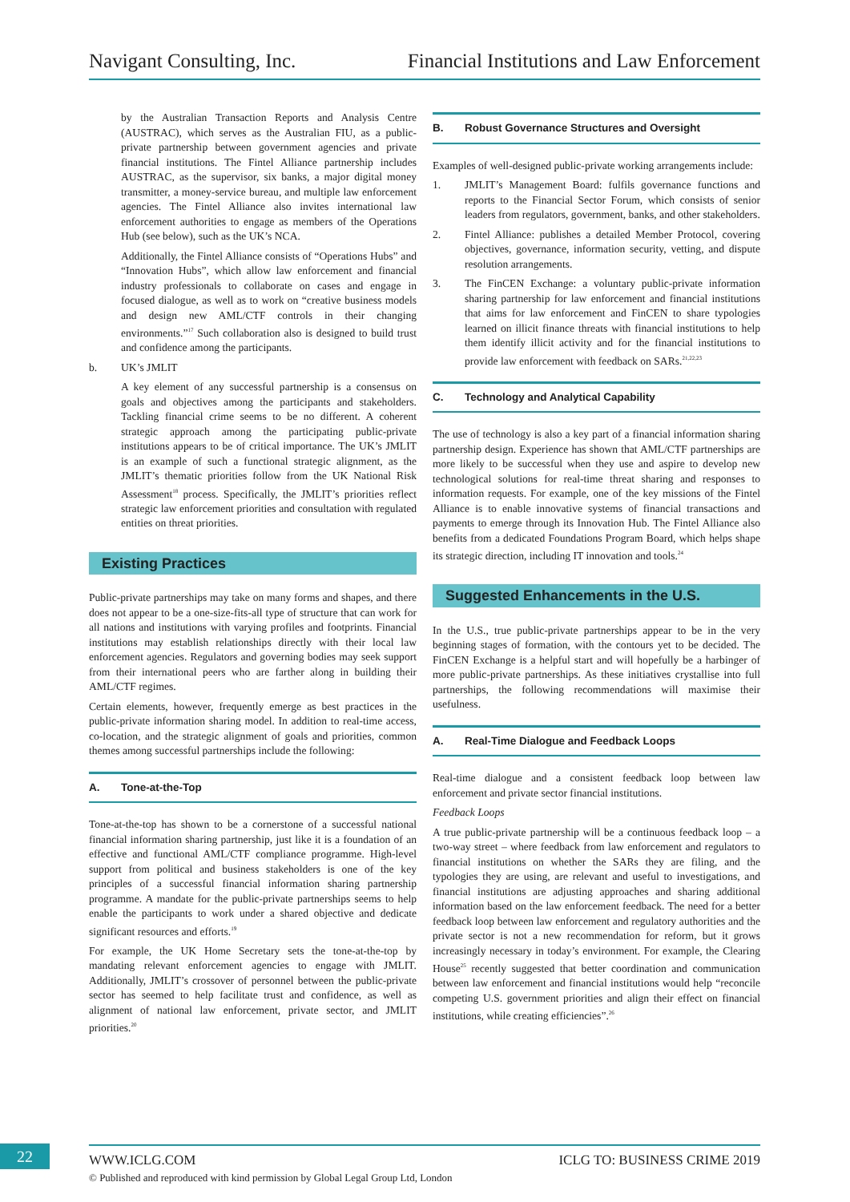Navigant Consulting, Inc. Financial Institutions and Law Enforcement
by the Australian Transaction Reports and Analysis Centre (AUSTRAC), which serves as the Australian FIU, as a public-private partnership between government agencies and private financial institutions. The Fintel Alliance partnership includes AUSTRAC, as the supervisor, six banks, a major digital money transmitter, a money-service bureau, and multiple law enforcement agencies. The Fintel Alliance also invites international law enforcement authorities to engage as members of the Operations Hub (see below), such as the UK’s NCA.
Additionally, the Fintel Alliance consists of “Operations Hubs” and “Innovation Hubs”, which allow law enforcement and financial industry professionals to collaborate on cases and engage in focused dialogue, as well as to work on “creative business models and design new AML/CTF controls in their changing environments.”<sup>17</sup> Such collaboration also is designed to build trust and confidence among the participants.
b. UK’s JMLIT
A key element of any successful partnership is a consensus on goals and objectives among the participants and stakeholders. Tackling financial crime seems to be no different. A coherent strategic approach among the participating public-private institutions appears to be of critical importance. The UK’s JMLIT is an example of such a functional strategic alignment, as the JMLIT’s thematic priorities follow from the UK National Risk Assessment<sup>18</sup> process. Specifically, the JMLIT’s priorities reflect strategic law enforcement priorities and consultation with regulated entities on threat priorities.
Existing Practices
Public-private partnerships may take on many forms and shapes, and there does not appear to be a one-size-fits-all type of structure that can work for all nations and institutions with varying profiles and footprints. Financial institutions may establish relationships directly with their local law enforcement agencies. Regulators and governing bodies may seek support from their international peers who are farther along in building their AML/CTF regimes.
Certain elements, however, frequently emerge as best practices in the public-private information sharing model. In addition to real-time access, co-location, and the strategic alignment of goals and priorities, common themes among successful partnerships include the following:
A. Tone-at-the-Top
Tone-at-the-top has shown to be a cornerstone of a successful national financial information sharing partnership, just like it is a foundation of an effective and functional AML/CTF compliance programme. High-level support from political and business stakeholders is one of the key principles of a successful financial information sharing partnership programme. A mandate for the public-private partnerships seems to help enable the participants to work under a shared objective and dedicate significant resources and efforts.<sup>19</sup>
For example, the UK Home Secretary sets the tone-at-the-top by mandating relevant enforcement agencies to engage with JMLIT. Additionally, JMLIT’s crossover of personnel between the public-private sector has seemed to help facilitate trust and confidence, as well as alignment of national law enforcement, private sector, and JMLIT priorities.<sup>20</sup>
B. Robust Governance Structures and Oversight
Examples of well-designed public-private working arrangements include:
1. JMLIT’s Management Board: fulfils governance functions and reports to the Financial Sector Forum, which consists of senior leaders from regulators, government, banks, and other stakeholders.
2. Fintel Alliance: publishes a detailed Member Protocol, covering objectives, governance, information security, vetting, and dispute resolution arrangements.
3. The FinCEN Exchange: a voluntary public-private information sharing partnership for law enforcement and financial institutions that aims for law enforcement and FinCEN to share typologies learned on illicit finance threats with financial institutions to help them identify illicit activity and for the financial institutions to provide law enforcement with feedback on SARs.<sup>21,22,23</sup>
C. Technology and Analytical Capability
The use of technology is also a key part of a financial information sharing partnership design. Experience has shown that AML/CTF partnerships are more likely to be successful when they use and aspire to develop new technological solutions for real-time threat sharing and responses to information requests. For example, one of the key missions of the Fintel Alliance is to enable innovative systems of financial transactions and payments to emerge through its Innovation Hub. The Fintel Alliance also benefits from a dedicated Foundations Program Board, which helps shape its strategic direction, including IT innovation and tools.<sup>24</sup>
Suggested Enhancements in the U.S.
In the U.S., true public-private partnerships appear to be in the very beginning stages of formation, with the contours yet to be decided. The FinCEN Exchange is a helpful start and will hopefully be a harbinger of more public-private partnerships. As these initiatives crystallise into full partnerships, the following recommendations will maximise their usefulness.
A. Real-Time Dialogue and Feedback Loops
Real-time dialogue and a consistent feedback loop between law enforcement and private sector financial institutions.
Feedback Loops
A true public-private partnership will be a continuous feedback loop – a two-way street – where feedback from law enforcement and regulators to financial institutions on whether the SARs they are filing, and the typologies they are using, are relevant and useful to investigations, and financial institutions are adjusting approaches and sharing additional information based on the law enforcement feedback. The need for a better feedback loop between law enforcement and regulatory authorities and the private sector is not a new recommendation for reform, but it grows increasingly necessary in today’s environment. For example, the Clearing House<sup>25</sup> recently suggested that better coordination and communication between law enforcement and financial institutions would help “reconcile competing U.S. government priorities and align their effect on financial institutions, while creating efficiencies”.<sup>26</sup>
22
WWW.ICLG.COM ICLG TO: BUSINESS CRIME 2019
© Published and reproduced with kind permission by Global Legal Group Ltd, London